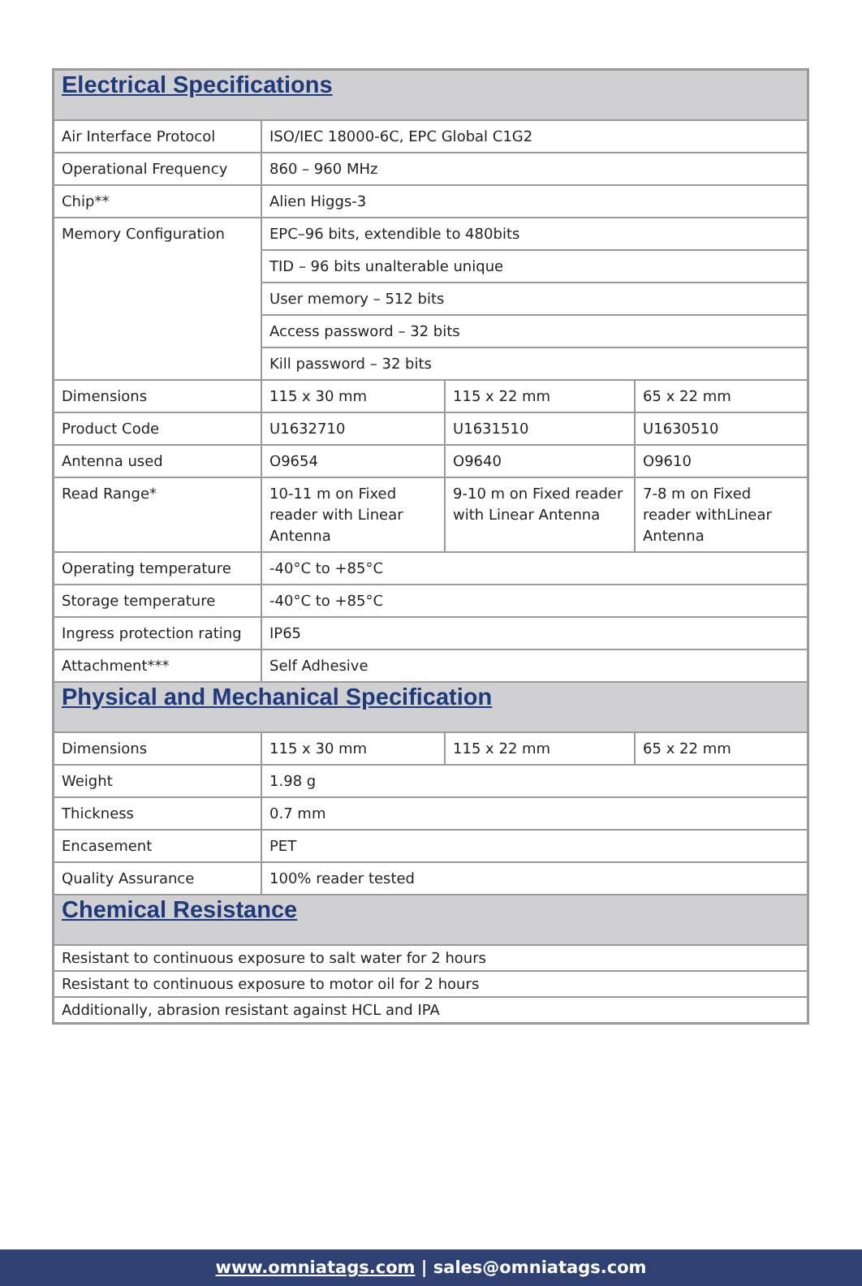| Electrical Specifications | | | |
| Air Interface Protocol | ISO/IEC 18000-6C, EPC Global C1G2 | | |
| Operational Frequency | 860 – 960 MHz | | |
| Chip** | Alien Higgs-3 | | |
| Memory Configuration | EPC–96 bits, extendible to 480bits | | |
| | TID – 96 bits unalterable unique | | |
| | User memory – 512 bits | | |
| | Access password – 32 bits | | |
| | Kill password – 32 bits | | |
| Dimensions | 115 x 30 mm | 115 x 22 mm | 65 x 22 mm |
| Product Code | U1632710 | U1631510 | U1630510 |
| Antenna used | O9654 | O9640 | O9610 |
| Read Range* | 10-11 m on Fixed reader with Linear Antenna | 9-10 m on Fixed reader with Linear Antenna | 7-8 m on Fixed reader withLinear Antenna |
| Operating temperature | -40°C to +85°C | | |
| Storage temperature | -40°C to +85°C | | |
| Ingress protection rating | IP65 | | |
| Attachment*** | Self Adhesive | | |
| Physical and Mechanical Specification | | | |
| Dimensions | 115 x 30 mm | 115 x 22 mm | 65 x 22 mm |
| Weight | 1.98 g | | |
| Thickness | 0.7 mm | | |
| Encasement | PET | | |
| Quality Assurance | 100% reader tested | | |
| Chemical Resistance | | | |
| Resistant to continuous exposure to salt water for 2 hours | | | |
| Resistant to continuous exposure to motor oil for 2 hours | | | |
| Additionally, abrasion resistant against HCL and IPA | | | |
www.omniatags.com | sales@omniatags.com